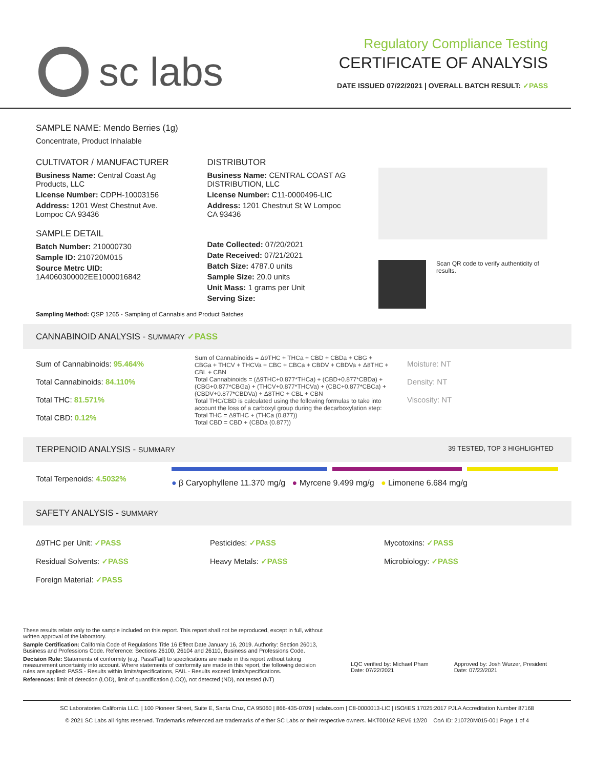sc labs
Regulatory Compliance Testing
CERTIFICATE OF ANALYSIS
DATE ISSUED 07/22/2021 | OVERALL BATCH RESULT: ✓PASS
SAMPLE NAME: Mendo Berries (1g)
Concentrate, Product Inhalable
CULTIVATOR / MANUFACTURER
Business Name: Central Coast Ag Products, LLC
License Number: CDPH-10003156
Address: 1201 West Chestnut Ave. Lompoc CA 93436
SAMPLE DETAIL
Batch Number: 210000730
Sample ID: 210720M015
Source Metrc UID: 1A4060300002EE1000016842
DISTRIBUTOR
Business Name: CENTRAL COAST AG DISTRIBUTION, LLC
License Number: C11-0000496-LIC
Address: 1201 Chestnut St W Lompoc CA 93436
Date Collected: 07/20/2021
Date Received: 07/21/2021
Batch Size: 4787.0 units
Sample Size: 20.0 units
Unit Mass: 1 grams per Unit
Serving Size:
Scan QR code to verify authenticity of results.
Sampling Method: QSP 1265 - Sampling of Cannabis and Product Batches
CANNABINOID ANALYSIS - SUMMARY ✓PASS
Sum of Cannabinoids: 95.464%
Total Cannabinoids: 84.110%
Total THC: 81.571%
Total CBD: 0.12%
Sum of Cannabinoids = Δ9THC + THCa + CBD + CBDa + CBG + CBGa + THCV + THCVa + CBC + CBCa + CBDV + CBDVa + Δ8THC + CBL + CBN
Total Cannabinoids = (Δ9THC+0.877*THCa) + (CBD+0.877*CBDa) + (CBG+0.877*CBGa) + (THCV+0.877*THCVa) + (CBC+0.877*CBCa) + (CBDV+0.877*CBDVa) + Δ8THC + CBL + CBN
Total THC/CBD is calculated using the following formulas to take into account the loss of a carboxyl group during the decarboxylation step:
Total THC = Δ9THC + (THCa (0.877))
Total CBD = CBD + (CBDa (0.877))
Moisture: NT
Density: NT
Viscosity: NT
TERPENOID ANALYSIS - SUMMARY 39 TESTED, TOP 3 HIGHLIGHTED
Total Terpenoids: 4.5032%
● β Caryophyllene 11.370 mg/g ● Myrcene 9.499 mg/g ● Limonene 6.684 mg/g
SAFETY ANALYSIS - SUMMARY
Δ9THC per Unit: ✓PASS
Residual Solvents: ✓PASS
Foreign Material: ✓PASS
Pesticides: ✓PASS
Heavy Metals: ✓PASS
Mycotoxins: ✓PASS
Microbiology: ✓PASS
These results relate only to the sample included on this report. This report shall not be reproduced, except in full, without written approval of the laboratory.
Sample Certification: California Code of Regulations Title 16 Effect Date January 16, 2019. Authority: Section 26013, Business and Professions Code. Reference: Sections 26100, 26104 and 26110, Business and Professions Code.
Decision Rule: Statements of conformity (e.g. Pass/Fail) to specifications are made in this report without taking measurement uncertainty into account. Where statements of conformity are made in this report, the following decision rules are applied: PASS - Results within limits/specifications, FAIL - Results exceed limits/specifications.
References: limit of detection (LOD), limit of quantification (LOQ), not detected (ND), not tested (NT)
LQC verified by: Michael Pham
Date: 07/22/2021
Approved by: Josh Wurzer, President
Date: 07/22/2021
SC Laboratories California LLC. | 100 Pioneer Street, Suite E, Santa Cruz, CA 95060 | 866-435-0709 | sclabs.com | C8-0000013-LIC | ISO/IES 17025:2017 PJLA Accreditation Number 87168
© 2021 SC Labs all rights reserved. Trademarks referenced are trademarks of either SC Labs or their respective owners. MKT00162 REV6 12/20 CoA ID: 210720M015-001 Page 1 of 4